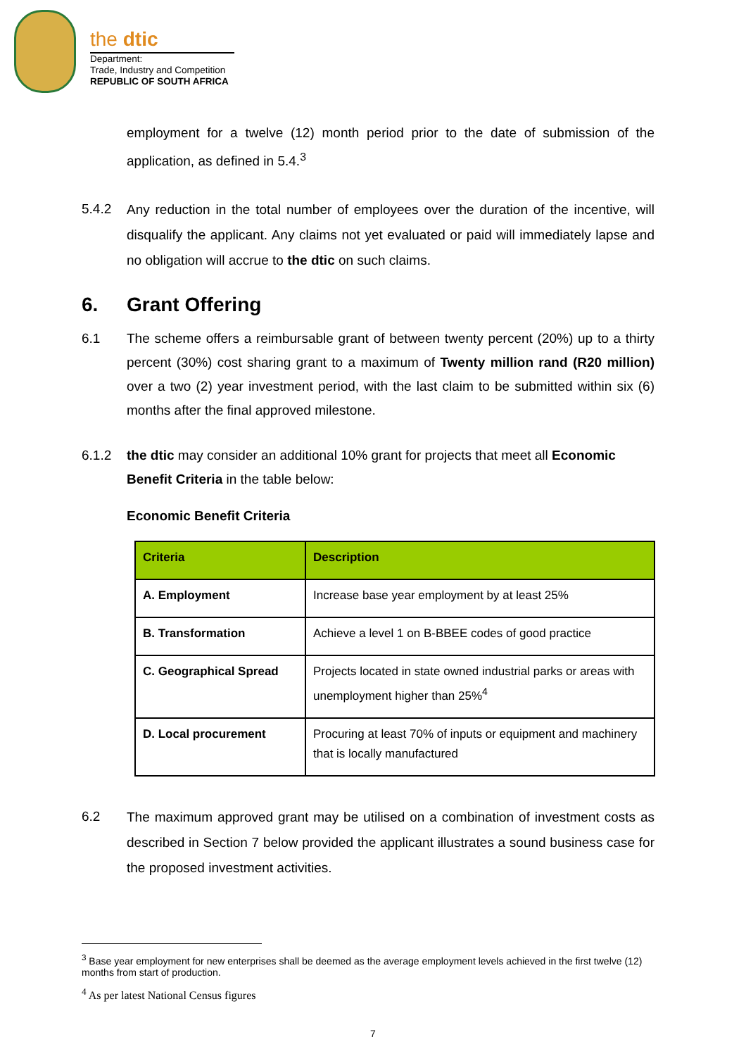the dtic
Department:
Trade, Industry and Competition
REPUBLIC OF SOUTH AFRICA
employment for a twelve (12) month period prior to the date of submission of the application, as defined in 5.4.<sup>3</sup>
5.4.2
Any reduction in the total number of employees over the duration of the incentive, will disqualify the applicant. Any claims not yet evaluated or paid will immediately lapse and no obligation will accrue to the dtic on such claims.
6. Grant Offering
6.1 The scheme offers a reimbursable grant of between twenty percent (20%) up to a thirty percent (30%) cost sharing grant to a maximum of Twenty million rand (R20 million) over a two (2) year investment period, with the last claim to be submitted within six (6) months after the final approved milestone.
6.1.2 the dtic may consider an additional 10% grant for projects that meet all Economic Benefit Criteria in the table below:
Economic Benefit Criteria
| Criteria | Description |
| --- | --- |
| A. Employment | Increase base year employment by at least 25% |
| B. Transformation | Achieve a level 1 on B-BBEE codes of good practice |
| C. Geographical Spread | Projects located in state owned industrial parks or areas with unemployment higher than 25%<sup>4</sup> |
| D. Local procurement | Procuring at least 70% of inputs or equipment and machinery that is locally manufactured |
6.2
The maximum approved grant may be utilised on a combination of investment costs as described in Section 7 below provided the applicant illustrates a sound business case for the proposed investment activities.
<sup>3</sup> Base year employment for new enterprises shall be deemed as the average employment levels achieved in the first twelve (12) months from start of production.
<sup>4</sup> As per latest National Census figures
7